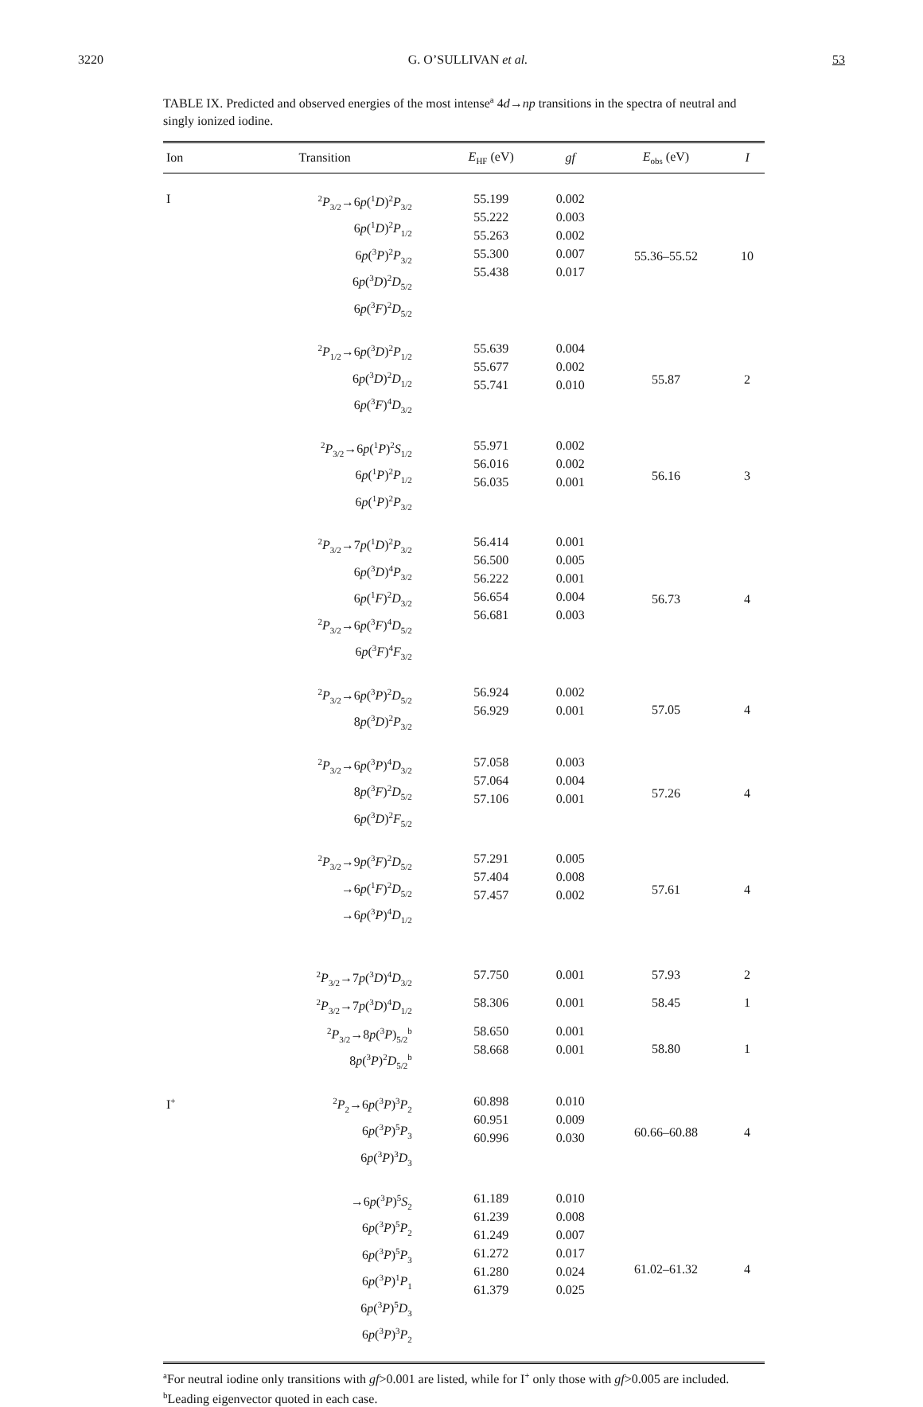3220 G. O’SULLIVAN et al. 53
TABLE IX. Predicted and observed energies of the most intense<sup>a</sup> 4d→np transitions in the spectra of neutral and singly ionized iodine.
| Ion | Transition | E<sub>HF</sub> (eV) | gf | E<sub>obs</sub> (eV) | I |
| --- | --- | --- | --- | --- | --- |
| I | <sup>2</sup> P<sub>3/2</sub>→6 p (<sup>1</sup> D )<sup>2</sup> P<sub>3/2</sub> 6 p (<sup>1</sup> D )<sup>2</sup> P<sub>1/2</sub> 6 p (<sup>3</sup> P )<sup>2</sup> P<sub>3/2</sub> 6 p (<sup>3</sup> D )<sup>2</sup> D<sub>5/2</sub> 6 p (<sup>3</sup> F )<sup>2</sup> D<sub>5/2</sub> | 55.199 55.222 55.263 55.300 55.438 | 0.002 0.003 0.002 0.007 0.017 | 55.36–55.52 | 10 |
| | <sup>2</sup> P<sub>1/2</sub>→6 p (<sup>3</sup> D )<sup>2</sup> P<sub>1/2</sub> 6 p (<sup>3</sup> D )<sup>2</sup> D<sub>1/2</sub> 6 p (<sup>3</sup> F )<sup>4</sup> D<sub>3/2</sub> | 55.639 55.677 55.741 | 0.004 0.002 0.010 | 55.87 | 2 |
| | <sup>2</sup> P<sub>3/2</sub>→6 p (<sup>1</sup> P )<sup>2</sup> S<sub>1/2</sub> 6 p (<sup>1</sup> P )<sup>2</sup> P<sub>1/2</sub> 6 p (<sup>1</sup> P )<sup>2</sup> P<sub>3/2</sub> | 55.971 56.016 56.035 | 0.002 0.002 0.001 | 56.16 | 3 |
| | <sup>2</sup> P<sub>3/2</sub>→7 p (<sup>1</sup> D )<sup>2</sup> P<sub>3/2</sub> 6 p (<sup>3</sup> D )<sup>4</sup> P<sub>3/2</sub> 6 p (<sup>1</sup> F )<sup>2</sup> D<sub>3/2</sub> <sup>2</sup> P<sub>3/2</sub>→6 p (<sup>3</sup> F )<sup>4</sup> D<sub>5/2</sub> 6 p (<sup>3</sup> F )<sup>4</sup> F<sub>3/2</sub> | 56.414 56.500 56.222 56.654 56.681 | 0.001 0.005 0.001 0.004 0.003 | 56.73 | 4 |
| | <sup>2</sup> P<sub>3/2</sub>→6 p (<sup>3</sup> P )<sup>2</sup> D<sub>5/2</sub> 8 p (<sup>3</sup> D )<sup>2</sup> P<sub>3/2</sub> | 56.924 56.929 | 0.002 0.001 | 57.05 | 4 |
| | <sup>2</sup> P<sub>3/2</sub>→6 p (<sup>3</sup> P )<sup>4</sup> D<sub>3/2</sub> 8 p (<sup>3</sup> F )<sup>2</sup> D<sub>5/2</sub> 6 p (<sup>3</sup> D )<sup>2</sup> F<sub>5/2</sub> | 57.058 57.064 57.106 | 0.003 0.004 0.001 | 57.26 | 4 |
| | <sup>2</sup> P<sub>3/2</sub>→9 p (<sup>3</sup> F )<sup>2</sup> D<sub>5/2</sub> →6 p (<sup>1</sup> F )<sup>2</sup> D<sub>5/2</sub> →6 p (<sup>3</sup> P )<sup>4</sup> D<sub>1/2</sub> | 57.291 57.404 57.457 | 0.005 0.008 0.002 | 57.61 | 4 |
| | <sup>2</sup> P<sub>3/2</sub>→7 p (<sup>3</sup> D )<sup>4</sup> D<sub>3/2</sub> | 57.750 | 0.001 | 57.93 | 2 |
| | <sup>2</sup> P<sub>3/2</sub>→7 p (<sup>3</sup> D )<sup>4</sup> D<sub>1/2</sub> | 58.306 | 0.001 | 58.45 | 1 |
| | <sup>2</sup> P<sub>3/2</sub>→8 p (<sup>3</sup> P )<sub>5/2</sub><sup>b</sup> 8 p (<sup>3</sup> P )<sup>2</sup> D<sub>5/2</sub><sup>b</sup> | 58.650 58.668 | 0.001 0.001 | 58.80 | 1 |
| I<sup>+</sup> | <sup>2</sup> P<sub>2</sub>→6 p (<sup>3</sup> P )<sup>3</sup> P<sub>2</sub> 6 p (<sup>3</sup> P )<sup>5</sup> P<sub>3</sub> 6 p (<sup>3</sup> P )<sup>3</sup> D<sub>3</sub> | 60.898 60.951 60.996 | 0.010 0.009 0.030 | 60.66–60.88 | 4 |
| | →6 p (<sup>3</sup> P )<sup>5</sup> S<sub>2</sub> 6 p (<sup>3</sup> P )<sup>5</sup> P<sub>2</sub> 6 p (<sup>3</sup> P )<sup>5</sup> P<sub>3</sub> 6 p (<sup>3</sup> P )<sup>1</sup> P<sub>1</sub> 6 p (<sup>3</sup> P )<sup>5</sup> D<sub>3</sub> 6 p (<sup>3</sup> P )<sup>3</sup> P<sub>2</sub> | 61.189 61.239 61.249 61.272 61.280 61.379 | 0.010 0.008 0.007 0.017 0.024 0.025 | 61.02–61.32 | 4 |
<sup>a</sup> For neutral iodine only transitions with gf>0.001 are listed, while for I<sup>+</sup> only those with gf>0.005 are included.
<sup>b</sup> Leading eigenvector quoted in each case.